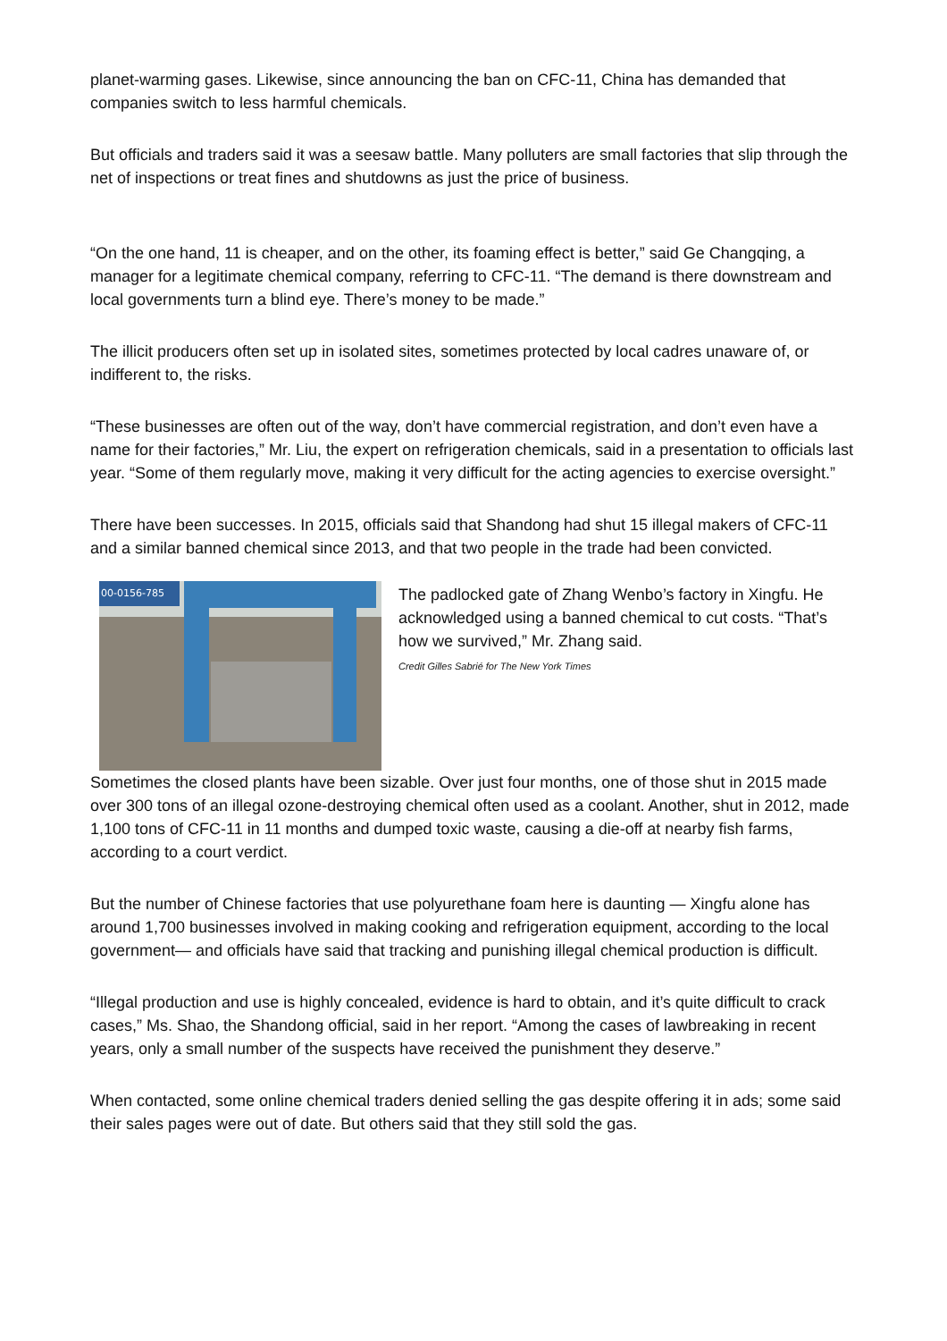planet-warming gases. Likewise, since announcing the ban on CFC-11, China has demanded that companies switch to less harmful chemicals.
But officials and traders said it was a seesaw battle. Many polluters are small factories that slip through the net of inspections or treat fines and shutdowns as just the price of business.
“On the one hand, 11 is cheaper, and on the other, its foaming effect is better,” said Ge Changqing, a manager for a legitimate chemical company, referring to CFC-11. “The demand is there downstream and local governments turn a blind eye. There’s money to be made.”
The illicit producers often set up in isolated sites, sometimes protected by local cadres unaware of, or indifferent to, the risks.
“These businesses are often out of the way, don’t have commercial registration, and don’t even have a name for their factories,” Mr. Liu, the expert on refrigeration chemicals, said in a presentation to officials last year. “Some of them regularly move, making it very difficult for the acting agencies to exercise oversight.”
There have been successes. In 2015, officials said that Shandong had shut 15 illegal makers of CFC-11 and a similar banned chemical since 2013, and that two people in the trade had been convicted.
00-0156-785
The padlocked gate of Zhang Wenbo’s factory in Xingfu. He acknowledged using a banned chemical to cut costs. “That’s how we survived,” Mr. Zhang said.
Credit Gilles Sabrié for The New York Times
Sometimes the closed plants have been sizable. Over just four months, one of those shut in 2015 made over 300 tons of an illegal ozone-destroying chemical often used as a coolant. Another, shut in 2012, made 1,100 tons of CFC-11 in 11 months and dumped toxic waste, causing a die-off at nearby fish farms, according to a court verdict.
But the number of Chinese factories that use polyurethane foam here is daunting — Xingfu alone has around 1,700 businesses involved in making cooking and refrigeration equipment, according to the local government— and officials have said that tracking and punishing illegal chemical production is difficult.
“Illegal production and use is highly concealed, evidence is hard to obtain, and it’s quite difficult to crack cases,” Ms. Shao, the Shandong official, said in her report. “Among the cases of lawbreaking in recent years, only a small number of the suspects have received the punishment they deserve.”
When contacted, some online chemical traders denied selling the gas despite offering it in ads; some said their sales pages were out of date. But others said that they still sold the gas.